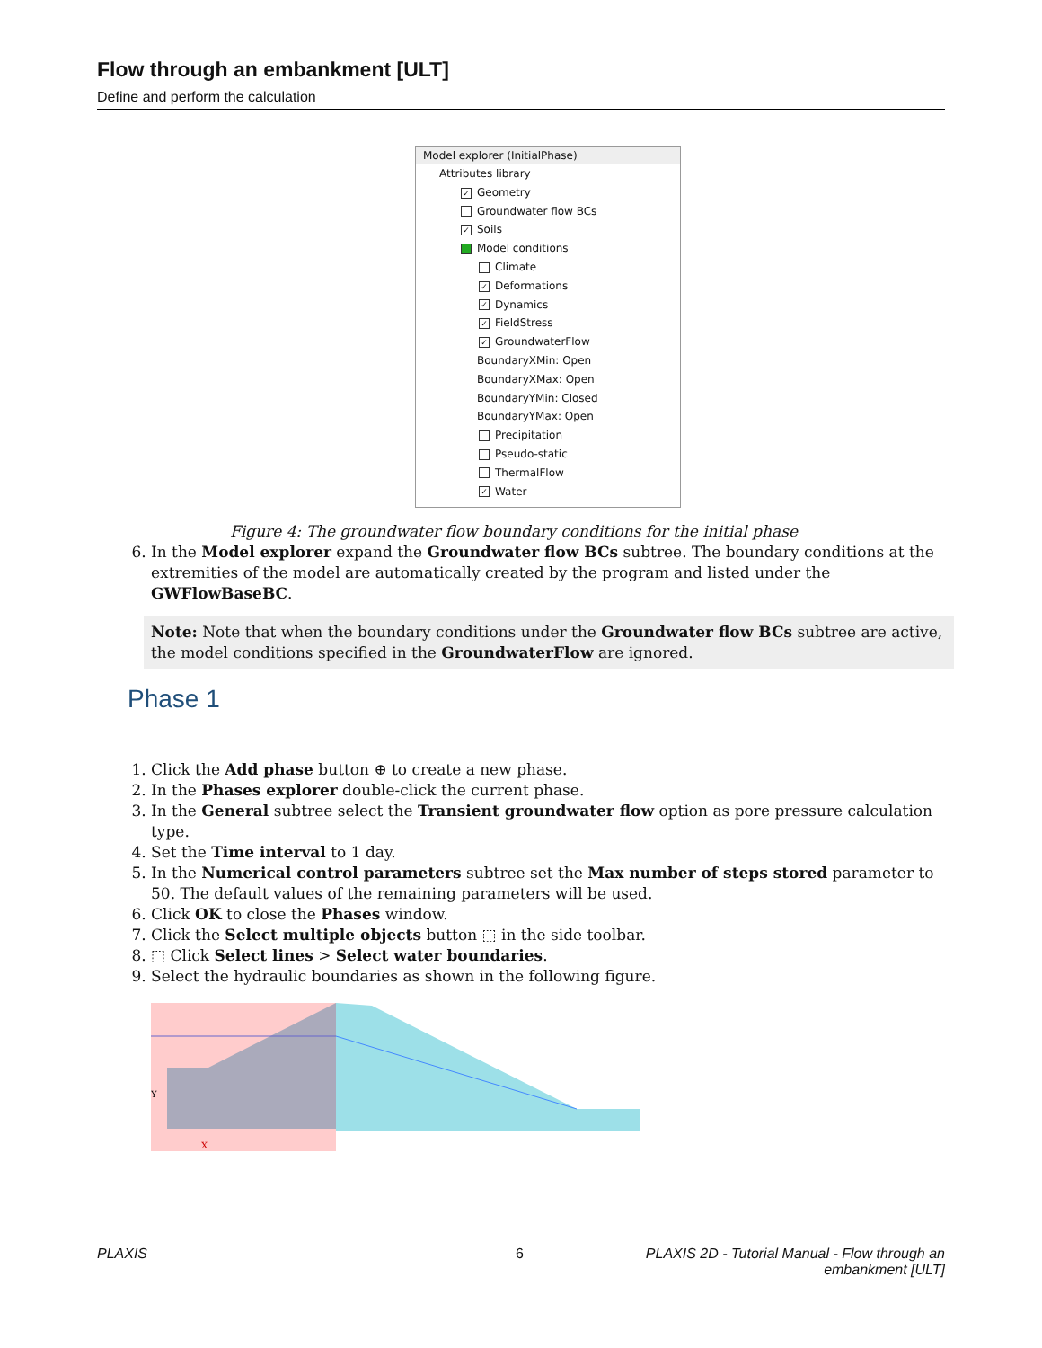Flow through an embankment [ULT]
Define and perform the calculation
Model explorer (InitialPhase)
Attributes library
✓ Geometry
Groundwater flow BCs
✓ Soils
Model conditions
Climate
✓ Deformations
✓ Dynamics
✓ FieldStress
✓ GroundwaterFlow
BoundaryXMin: Open
BoundaryXMax: Open
BoundaryYMin: Closed
BoundaryYMax: Open
Precipitation
Pseudo-static
ThermalFlow
✓ Water
Figure 4: The groundwater flow boundary conditions for the initial phase
6. In the Model explorer expand the Groundwater flow BCs subtree. The boundary conditions at the extremities of the model are automatically created by the program and listed under the GWFlowBaseBC.
Note: Note that when the boundary conditions under the Groundwater flow BCs subtree are active, the model conditions specified in the GroundwaterFlow are ignored.
Phase 1
1. Click the Add phase button ⊕ to create a new phase.
2. In the Phases explorer double-click the current phase.
3. In the General subtree select the Transient groundwater flow option as pore pressure calculation type.
4. Set the Time interval to 1 day.
5. In the Numerical control parameters subtree set the Max number of steps stored parameter to 50. The default values of the remaining parameters will be used.
6. Click OK to close the Phases window.
7. Click the Select multiple objects button ⬚ in the side toolbar.
8. ⬚ Click Select lines > Select water boundaries.
9. Select the hydraulic boundaries as shown in the following figure.
Y
X
PLAXIS 6
PLAXIS 2D - Tutorial Manual - Flow through an embankment [ULT]